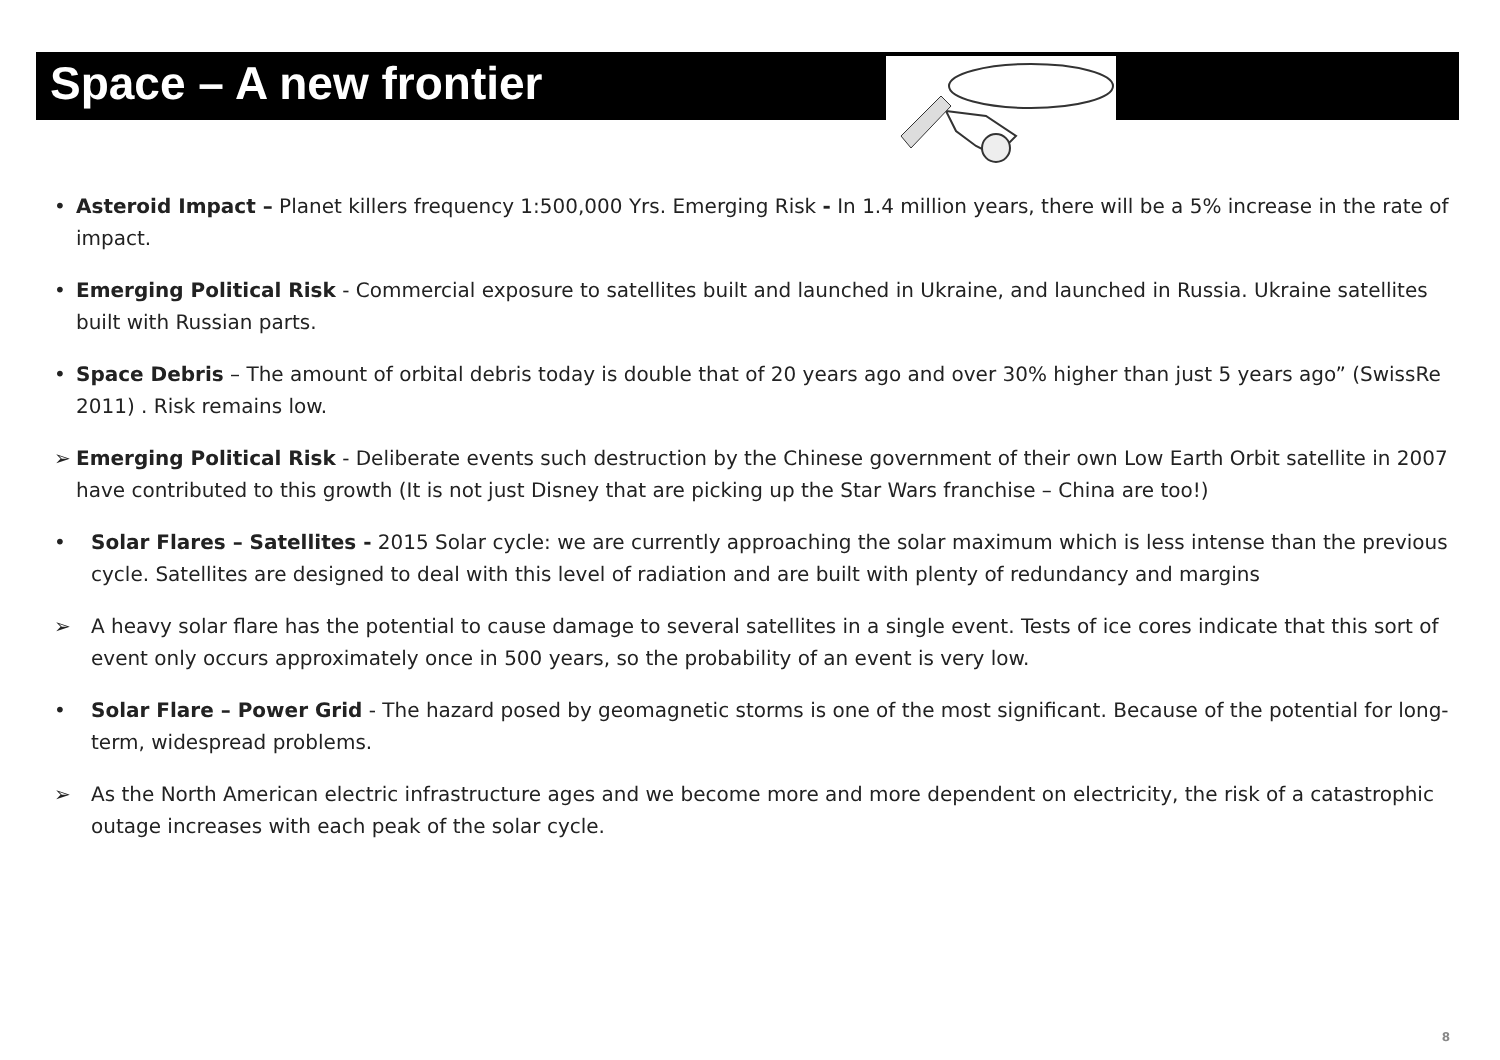Space – A new frontier
• Asteroid Impact – Planet killers frequency 1:500,000 Yrs. Emerging Risk - In 1.4 million years, there will be a 5% increase in the rate of impact.
• Emerging Political Risk - Commercial exposure to satellites built and launched in Ukraine, and launched in Russia. Ukraine satellites built with Russian parts.
• Space Debris – The amount of orbital debris today is double that of 20 years ago and over 30% higher than just 5 years ago” (SwissRe 2011) . Risk remains low.
➢ Emerging Political Risk - Deliberate events such destruction by the Chinese government of their own Low Earth Orbit satellite in 2007 have contributed to this growth (It is not just Disney that are picking up the Star Wars franchise – China are too!)
• Solar Flares – Satellites - 2015 Solar cycle: we are currently approaching the solar maximum which is less intense than the previous cycle. Satellites are designed to deal with this level of radiation and are built with plenty of redundancy and margins
➢ A heavy solar flare has the potential to cause damage to several satellites in a single event. Tests of ice cores indicate that this sort of event only occurs approximately once in 500 years, so the probability of an event is very low.
• Solar Flare – Power Grid - The hazard posed by geomagnetic storms is one of the most significant. Because of the potential for long-term, widespread problems.
➢ As the North American electric infrastructure ages and we become more and more dependent on electricity, the risk of a catastrophic outage increases with each peak of the solar cycle.
8